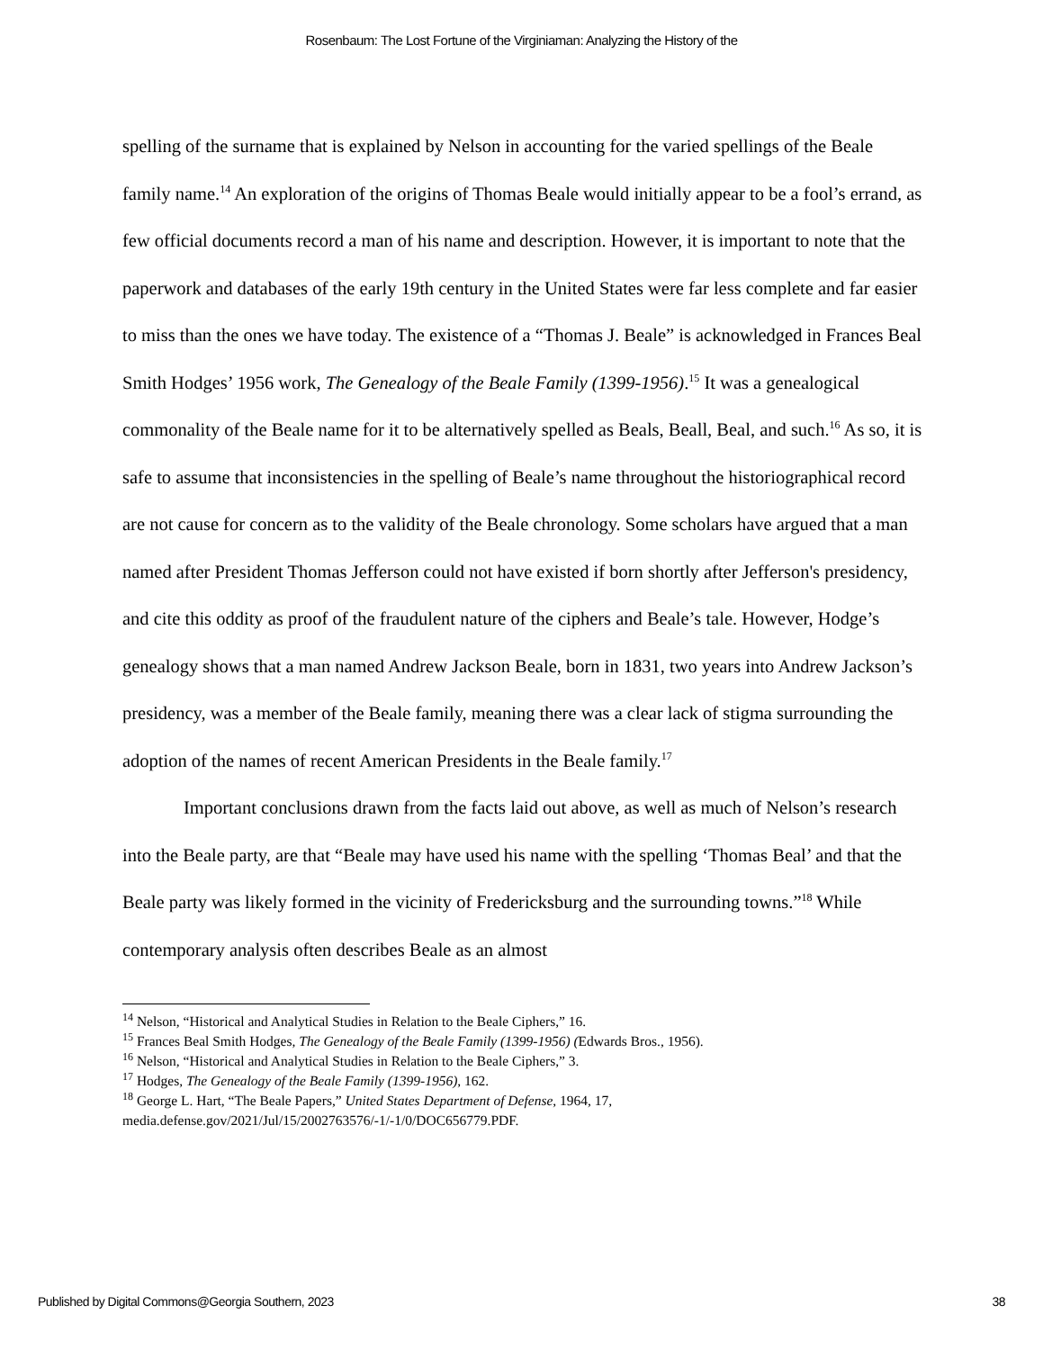Rosenbaum: The Lost Fortune of the Virginiaman: Analyzing the History of the
spelling of the surname that is explained by Nelson in accounting for the varied spellings of the Beale family name.<sup>14</sup> An exploration of the origins of Thomas Beale would initially appear to be a fool’s errand, as few official documents record a man of his name and description. However, it is important to note that the paperwork and databases of the early 19th century in the United States were far less complete and far easier to miss than the ones we have today. The existence of a “Thomas J. Beale” is acknowledged in Frances Beal Smith Hodges’ 1956 work, The Genealogy of the Beale Family (1399-1956).<sup>15</sup> It was a genealogical commonality of the Beale name for it to be alternatively spelled as Beals, Beall, Beal, and such.<sup>16</sup> As so, it is safe to assume that inconsistencies in the spelling of Beale’s name throughout the historiographical record are not cause for concern as to the validity of the Beale chronology. Some scholars have argued that a man named after President Thomas Jefferson could not have existed if born shortly after Jefferson's presidency, and cite this oddity as proof of the fraudulent nature of the ciphers and Beale’s tale. However, Hodge’s genealogy shows that a man named Andrew Jackson Beale, born in 1831, two years into Andrew Jackson’s presidency, was a member of the Beale family, meaning there was a clear lack of stigma surrounding the adoption of the names of recent American Presidents in the Beale family.<sup>17</sup>
Important conclusions drawn from the facts laid out above, as well as much of Nelson’s research into the Beale party, are that “Beale may have used his name with the spelling ‘Thomas Beal’ and that the Beale party was likely formed in the vicinity of Fredericksburg and the surrounding towns.”<sup>18</sup> While contemporary analysis often describes Beale as an almost
<sup>14</sup> Nelson, “Historical and Analytical Studies in Relation to the Beale Ciphers,” 16.
<sup>15</sup> Frances Beal Smith Hodges, The Genealogy of the Beale Family (1399-1956) (Edwards Bros., 1956).
<sup>16</sup> Nelson, “Historical and Analytical Studies in Relation to the Beale Ciphers,” 3.
<sup>17</sup> Hodges, The Genealogy of the Beale Family (1399-1956), 162.
<sup>18</sup> George L. Hart, “The Beale Papers,” United States Department of Defense, 1964, 17, media.defense.gov/2021/Jul/15/2002763576/-1/-1/0/DOC656779.PDF.
Published by Digital Commons@Georgia Southern, 2023 38